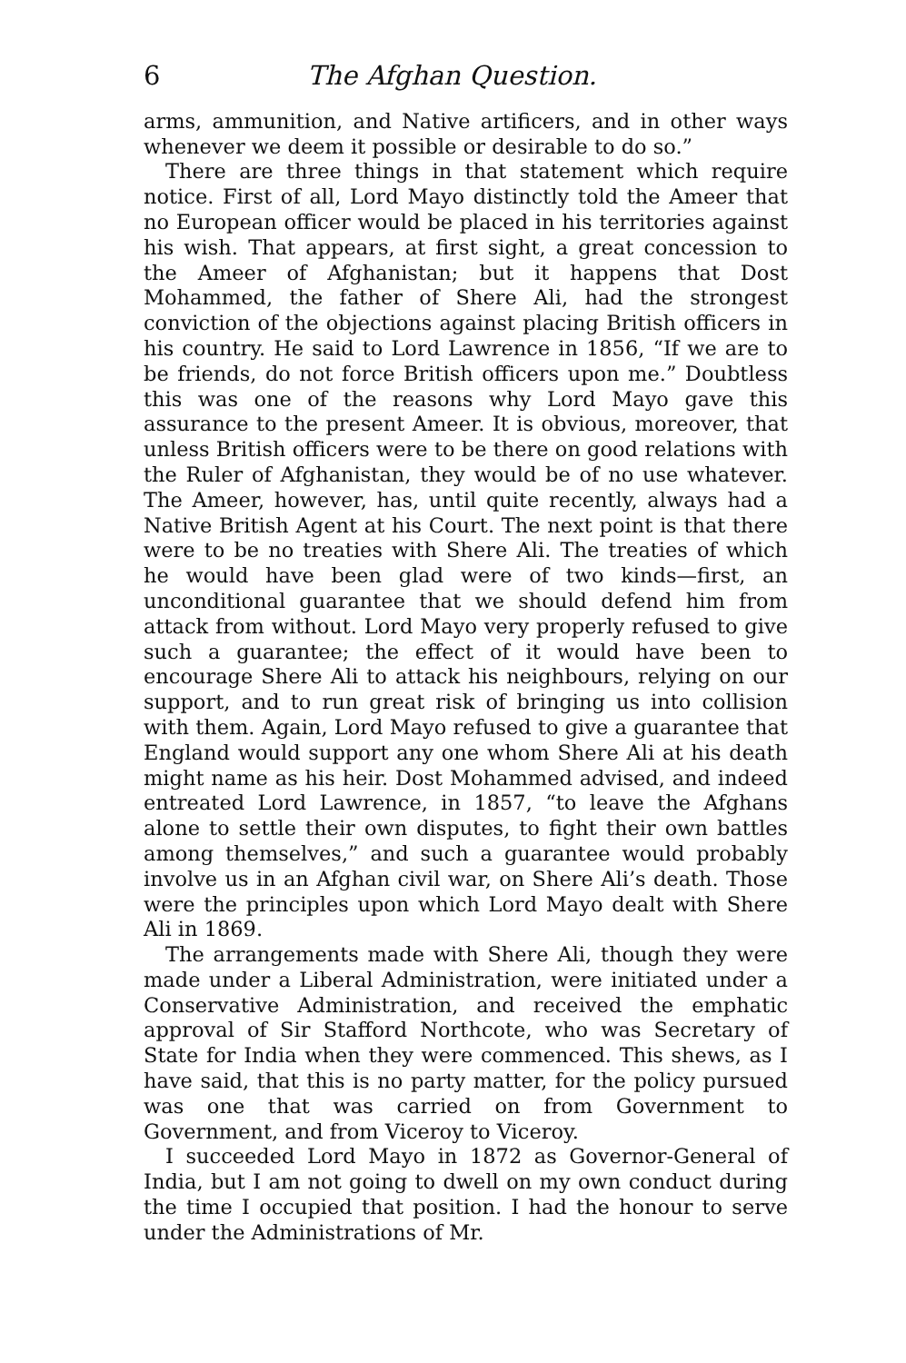6 The Afghan Question.
arms, ammunition, and Native artificers, and in other ways whenever we deem it possible or desirable to do so.”
There are three things in that statement which require notice. First of all, Lord Mayo distinctly told the Ameer that no European officer would be placed in his territories against his wish. That appears, at first sight, a great concession to the Ameer of Afghanistan; but it happens that Dost Mohammed, the father of Shere Ali, had the strongest conviction of the objections against placing British officers in his country. He said to Lord Lawrence in 1856, “If we are to be friends, do not force British officers upon me.” Doubtless this was one of the reasons why Lord Mayo gave this assurance to the present Ameer. It is obvious, moreover, that unless British officers were to be there on good relations with the Ruler of Afghanistan, they would be of no use whatever. The Ameer, however, has, until quite recently, always had a Native British Agent at his Court. The next point is that there were to be no treaties with Shere Ali. The treaties of which he would have been glad were of two kinds—first, an unconditional guarantee that we should defend him from attack from without. Lord Mayo very properly refused to give such a guarantee; the effect of it would have been to encourage Shere Ali to attack his neighbours, relying on our support, and to run great risk of bringing us into collision with them. Again, Lord Mayo refused to give a guarantee that England would support any one whom Shere Ali at his death might name as his heir. Dost Mohammed advised, and indeed entreated Lord Lawrence, in 1857, “to leave the Afghans alone to settle their own disputes, to fight their own battles among themselves,” and such a guarantee would probably involve us in an Afghan civil war, on Shere Ali’s death. Those were the principles upon which Lord Mayo dealt with Shere Ali in 1869.
The arrangements made with Shere Ali, though they were made under a Liberal Administration, were initiated under a Conservative Administration, and received the emphatic approval of Sir Stafford Northcote, who was Secretary of State for India when they were commenced. This shews, as I have said, that this is no party matter, for the policy pursued was one that was carried on from Government to Government, and from Viceroy to Viceroy.
I succeeded Lord Mayo in 1872 as Governor-General of India, but I am not going to dwell on my own conduct during the time I occupied that position. I had the honour to serve under the Administrations of Mr.